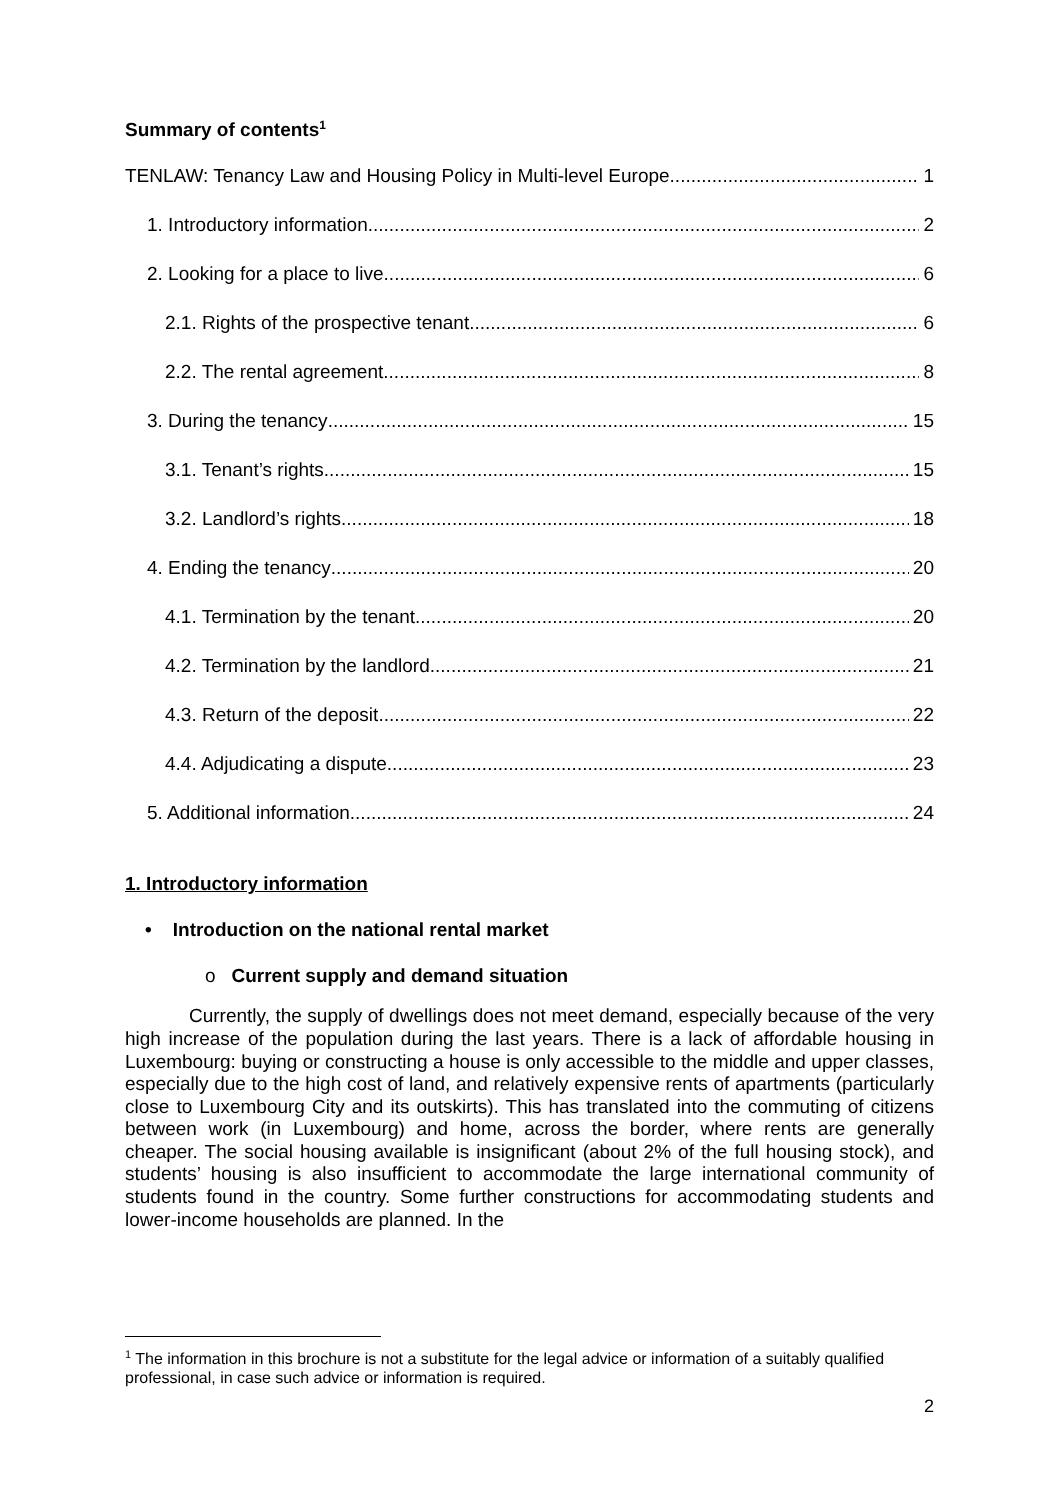Summary of contents<sup>1</sup>
TENLAW: Tenancy Law and Housing Policy in Multi-level Europe 1
1. Introductory information 2
2. Looking for a place to live 6
2.1. Rights of the prospective tenant 6
2.2. The rental agreement 8
3. During the tenancy 15
3.1. Tenant’s rights 15
3.2. Landlord’s rights 18
4. Ending the tenancy 20
4.1. Termination by the tenant 20
4.2. Termination by the landlord 21
4.3. Return of the deposit 22
4.4. Adjudicating a dispute 23
5. Additional information 24
1. Introductory information
• Introduction on the national rental market
o Current supply and demand situation
Currently, the supply of dwellings does not meet demand, especially because of the very high increase of the population during the last years. There is a lack of affordable housing in Luxembourg: buying or constructing a house is only accessible to the middle and upper classes, especially due to the high cost of land, and relatively expensive rents of apartments (particularly close to Luxembourg City and its outskirts). This has translated into the commuting of citizens between work (in Luxembourg) and home, across the border, where rents are generally cheaper. The social housing available is insignificant (about 2% of the full housing stock), and students’ housing is also insufficient to accommodate the large international community of students found in the country. Some further constructions for accommodating students and lower-income households are planned. In the
<sup>1</sup> The information in this brochure is not a substitute for the legal advice or information of a suitably qualified professional, in case such advice or information is required.
2